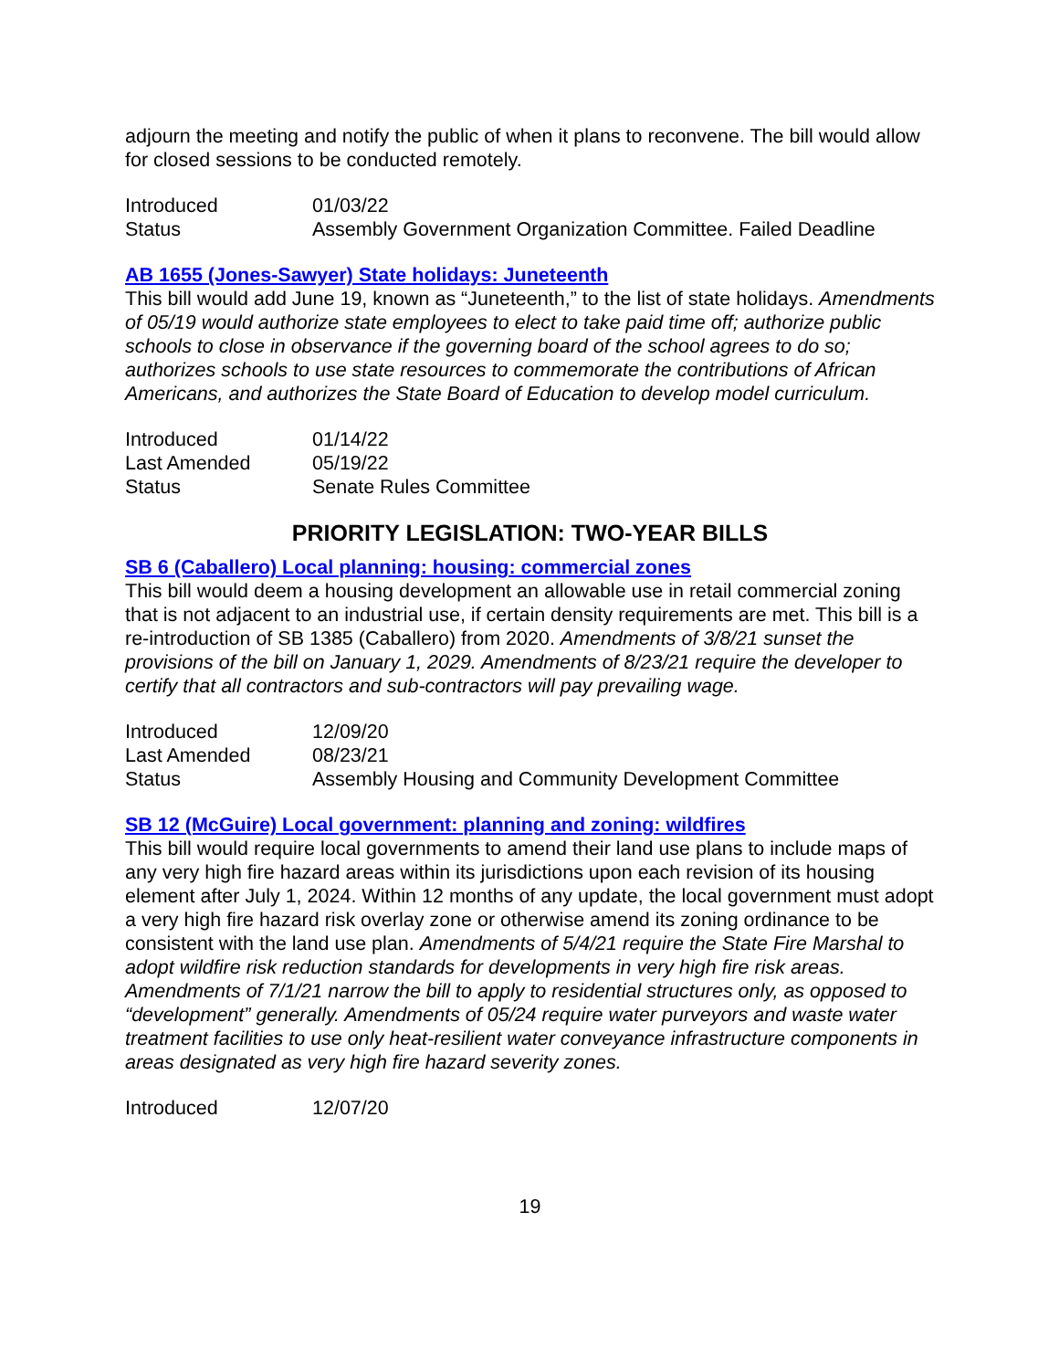adjourn the meeting and notify the public of when it plans to reconvene. The bill would allow for closed sessions to be conducted remotely.
| Introduced | 01/03/22 |
| Status | Assembly Government Organization Committee. Failed Deadline |
AB 1655 (Jones-Sawyer) State holidays: Juneteenth
This bill would add June 19, known as “Juneteenth,” to the list of state holidays. Amendments of 05/19 would authorize state employees to elect to take paid time off; authorize public schools to close in observance if the governing board of the school agrees to do so; authorizes schools to use state resources to commemorate the contributions of African Americans, and authorizes the State Board of Education to develop model curriculum.
| Introduced | 01/14/22 |
| Last Amended | 05/19/22 |
| Status | Senate Rules Committee |
PRIORITY LEGISLATION: TWO-YEAR BILLS
SB 6 (Caballero) Local planning: housing: commercial zones
This bill would deem a housing development an allowable use in retail commercial zoning that is not adjacent to an industrial use, if certain density requirements are met. This bill is a re-introduction of SB 1385 (Caballero) from 2020. Amendments of 3/8/21 sunset the provisions of the bill on January 1, 2029. Amendments of 8/23/21 require the developer to certify that all contractors and sub-contractors will pay prevailing wage.
| Introduced | 12/09/20 |
| Last Amended | 08/23/21 |
| Status | Assembly Housing and Community Development Committee |
SB 12 (McGuire) Local government: planning and zoning: wildfires
This bill would require local governments to amend their land use plans to include maps of any very high fire hazard areas within its jurisdictions upon each revision of its housing element after July 1, 2024. Within 12 months of any update, the local government must adopt a very high fire hazard risk overlay zone or otherwise amend its zoning ordinance to be consistent with the land use plan. Amendments of 5/4/21 require the State Fire Marshal to adopt wildfire risk reduction standards for developments in very high fire risk areas. Amendments of 7/1/21 narrow the bill to apply to residential structures only, as opposed to “development” generally. Amendments of 05/24 require water purveyors and waste water treatment facilities to use only heat-resilient water conveyance infrastructure components in areas designated as very high fire hazard severity zones.
| Introduced | 12/07/20 |
19